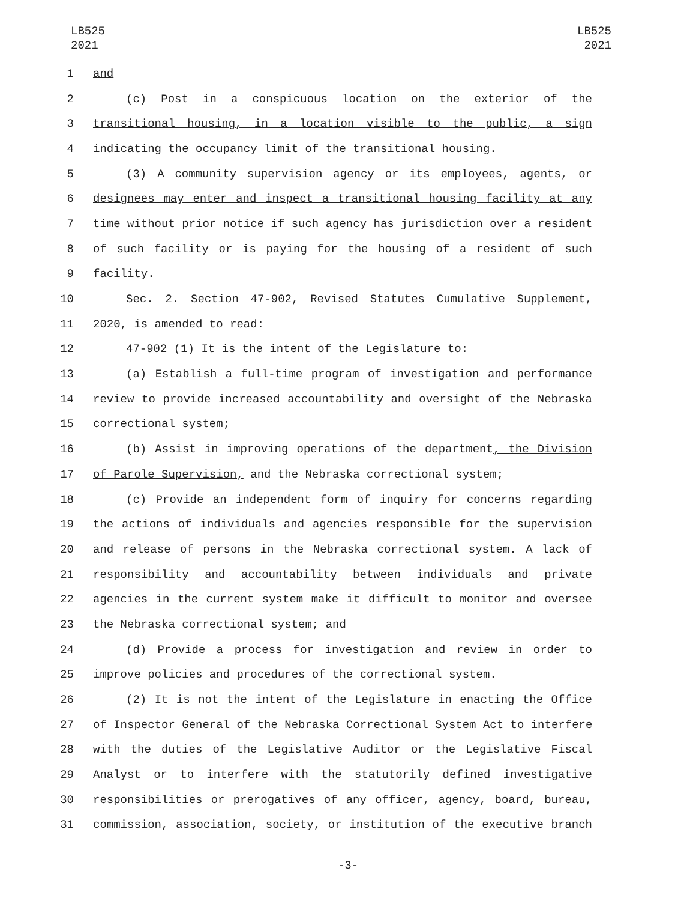LB525
2021
LB525
2021
1 and
2 (c) Post in a conspicuous location on the exterior of the
3 transitional housing, in a location visible to the public, a sign
4 indicating the occupancy limit of the transitional housing.
5 (3) A community supervision agency or its employees, agents, or
6 designees may enter and inspect a transitional housing facility at any
7 time without prior notice if such agency has jurisdiction over a resident
8 of such facility or is paying for the housing of a resident of such
9 facility.
10 Sec. 2. Section 47-902, Revised Statutes Cumulative Supplement,
11 2020, is amended to read:
12 47-902 (1) It is the intent of the Legislature to:
13 (a) Establish a full-time program of investigation and performance
14 review to provide increased accountability and oversight of the Nebraska
15 correctional system;
16 (b) Assist in improving operations of the department, the Division
17 of Parole Supervision, and the Nebraska correctional system;
18 (c) Provide an independent form of inquiry for concerns regarding
19 the actions of individuals and agencies responsible for the supervision
20 and release of persons in the Nebraska correctional system. A lack of
21 responsibility and accountability between individuals and private
22 agencies in the current system make it difficult to monitor and oversee
23 the Nebraska correctional system; and
24 (d) Provide a process for investigation and review in order to
25 improve policies and procedures of the correctional system.
26 (2) It is not the intent of the Legislature in enacting the Office
27 of Inspector General of the Nebraska Correctional System Act to interfere
28 with the duties of the Legislative Auditor or the Legislative Fiscal
29 Analyst or to interfere with the statutorily defined investigative
30 responsibilities or prerogatives of any officer, agency, board, bureau,
31 commission, association, society, or institution of the executive branch
-3-